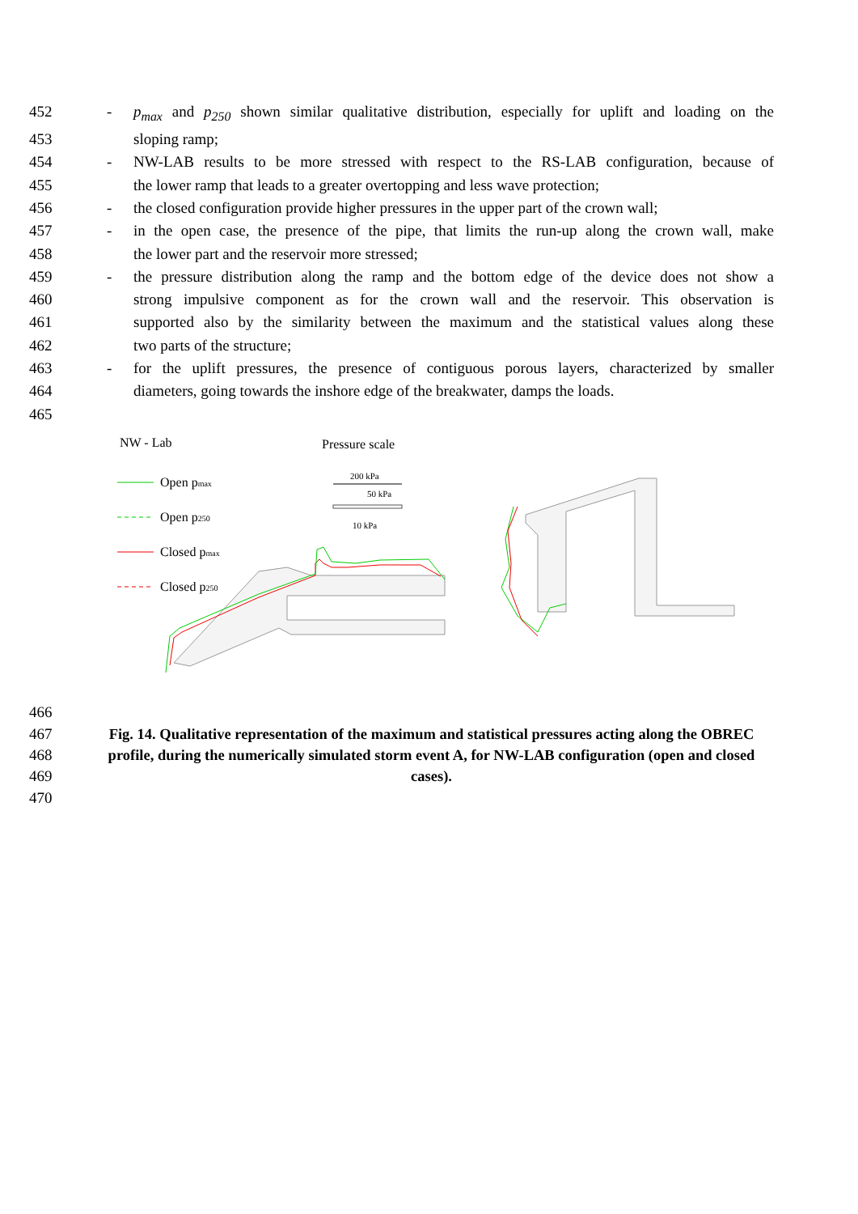452 - p<sub>max</sub> and p<sub>250</sub> shown similar qualitative distribution, especially for uplift and loading on the
453 sloping ramp;
454 - NW-LAB results to be more stressed with respect to the RS-LAB configuration, because of
455 the lower ramp that leads to a greater overtopping and less wave protection;
456 - the closed configuration provide higher pressures in the upper part of the crown wall;
457 - in the open case, the presence of the pipe, that limits the run-up along the crown wall, make
458 the lower part and the reservoir more stressed;
459 - the pressure distribution along the ramp and the bottom edge of the device does not show a
460 strong impulsive component as for the crown wall and the reservoir. This observation is
461 supported also by the similarity between the maximum and the statistical values along these
462 two parts of the structure;
463 - for the uplift pressures, the presence of contiguous porous layers, characterized by smaller
464 diameters, going towards the inshore edge of the breakwater, damps the loads.
465
NW - Lab
Pressure scale
Open pmax
Open p250
Closed pmax
Closed p250
200 kPa
50 kPa
10 kPa
466
467 Fig. 14. Qualitative representation of the maximum and statistical pressures acting along the OBREC
468 profile, during the numerically simulated storm event A, for NW-LAB configuration (open and closed
469 cases).
470